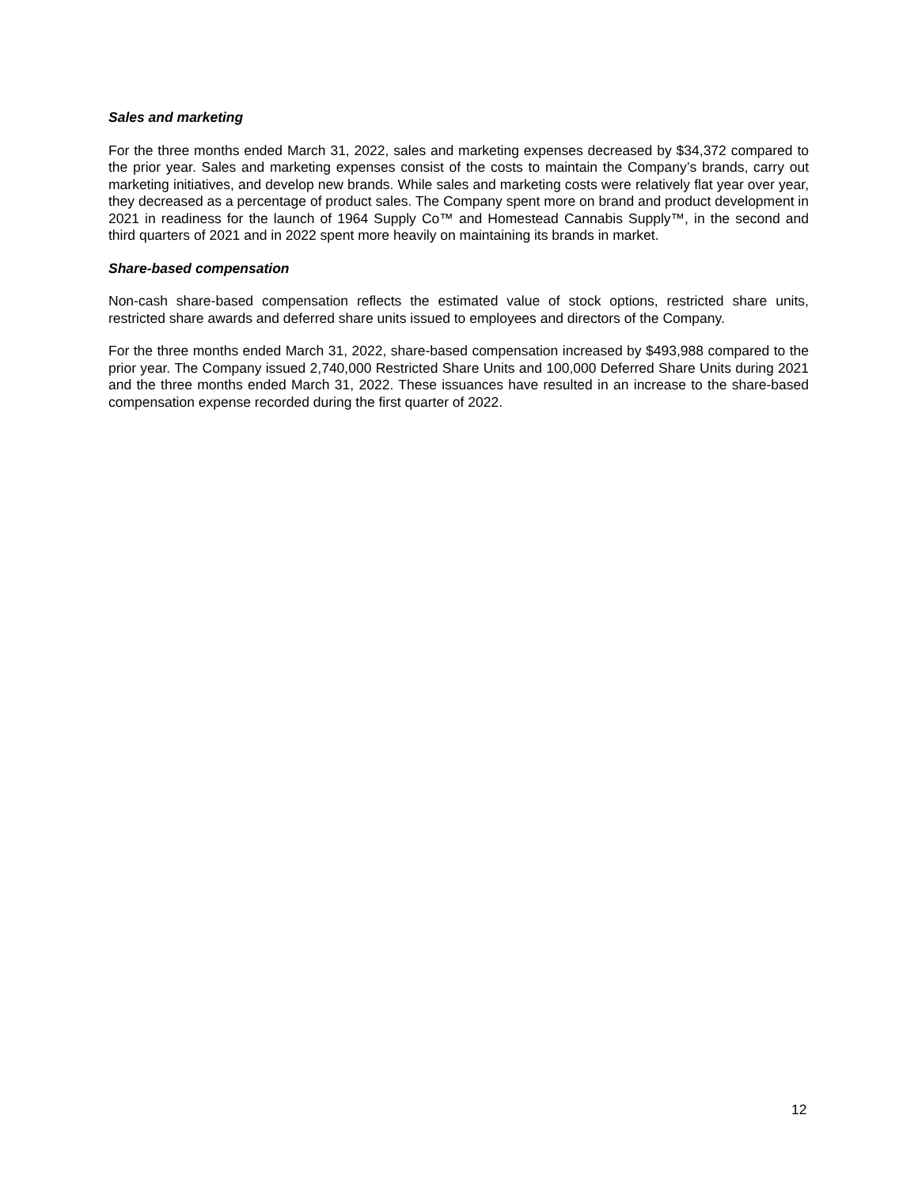Sales and marketing
For the three months ended March 31, 2022, sales and marketing expenses decreased by $34,372 compared to the prior year. Sales and marketing expenses consist of the costs to maintain the Company’s brands, carry out marketing initiatives, and develop new brands. While sales and marketing costs were relatively flat year over year, they decreased as a percentage of product sales. The Company spent more on brand and product development in 2021 in readiness for the launch of 1964 Supply Co™ and Homestead Cannabis Supply™, in the second and third quarters of 2021 and in 2022 spent more heavily on maintaining its brands in market.
Share-based compensation
Non-cash share-based compensation reflects the estimated value of stock options, restricted share units, restricted share awards and deferred share units issued to employees and directors of the Company.
For the three months ended March 31, 2022, share-based compensation increased by $493,988 compared to the prior year. The Company issued 2,740,000 Restricted Share Units and 100,000 Deferred Share Units during 2021 and the three months ended March 31, 2022. These issuances have resulted in an increase to the share-based compensation expense recorded during the first quarter of 2022.
12